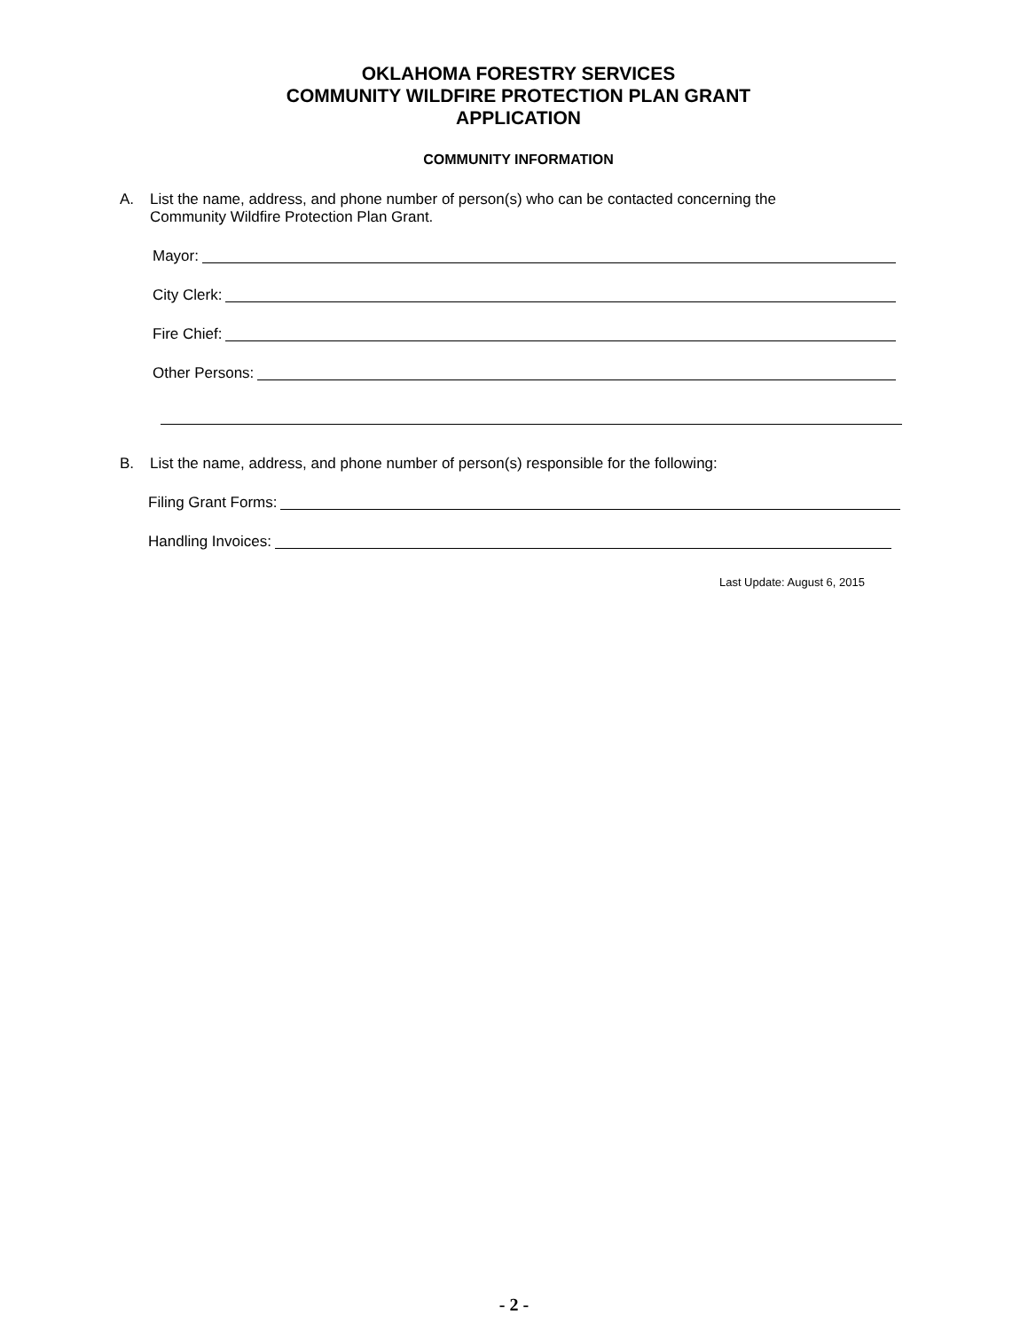OKLAHOMA FORESTRY SERVICES
COMMUNITY WILDFIRE PROTECTION PLAN GRANT
APPLICATION
COMMUNITY INFORMATION
A.
List the name, address, and phone number of person(s) who can be contacted concerning the Community Wildfire Protection Plan Grant.
Mayor:
City Clerk:
Fire Chief:
Other Persons:
B.
List the name, address, and phone number of person(s) responsible for the following:
Filing Grant Forms:
Handling Invoices:
Last Update: August 6, 2015
- 2 -